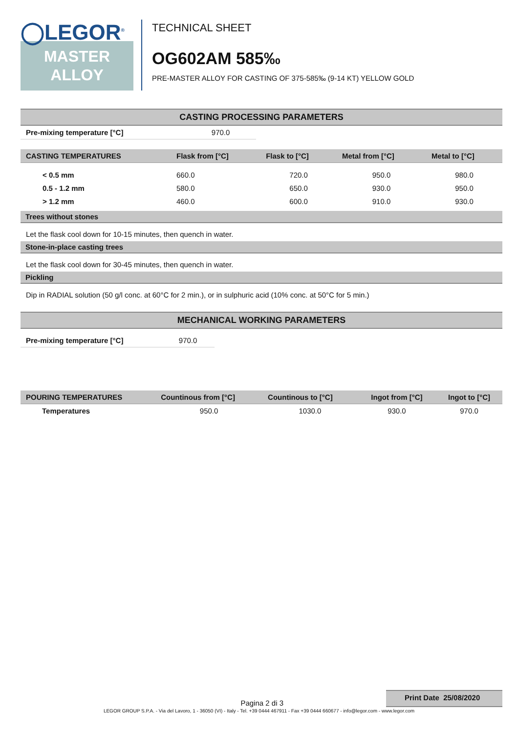◯LEGOR<sup>®</sup>
MASTER
ALLOY
TECHNICAL SHEET
OG602AM 585‰
PRE-MASTER ALLOY FOR CASTING OF 375-585‰ (9-14 KT) YELLOW GOLD
CASTING PROCESSING PARAMETERS
| Pre-mixing temperature [°C] | 970.0 |
| CASTING TEMPERATURES | Flask from [°C] | Flask to [°C] | Metal from [°C] | Metal to [°C] |
| --- | --- | --- | --- | --- |
| < 0.5 mm | 660.0 | 720.0 | 950.0 | 980.0 |
| 0.5 - 1.2 mm | 580.0 | 650.0 | 930.0 | 950.0 |
| > 1.2 mm | 460.0 | 600.0 | 910.0 | 930.0 |
Trees without stones
Let the flask cool down for 10-15 minutes, then quench in water.
Stone-in-place casting trees
Let the flask cool down for 30-45 minutes, then quench in water.
Pickling
Dip in RADIAL solution (50 g/l conc. at 60°C for 2 min.), or in sulphuric acid (10% conc. at 50°C for 5 min.)
MECHANICAL WORKING PARAMETERS
| Pre-mixing temperature [°C] | 970.0 |
| POURING TEMPERATURES | Countinous from [°C] | Countinous to [°C] | Ingot from [°C] | Ingot to [°C] |
| --- | --- | --- | --- | --- |
| Temperatures | 950.0 | 1030.0 | 930.0 | 970.0 |
Pagina 2 di 3 Print Date 25/08/2020
LEGOR GROUP S.P.A. - Via del Lavoro, 1 - 36050 (VI) - Italy - Tel. +39 0444 467911 - Fax +39 0444 660677 - info@legor.com - www.legor.com